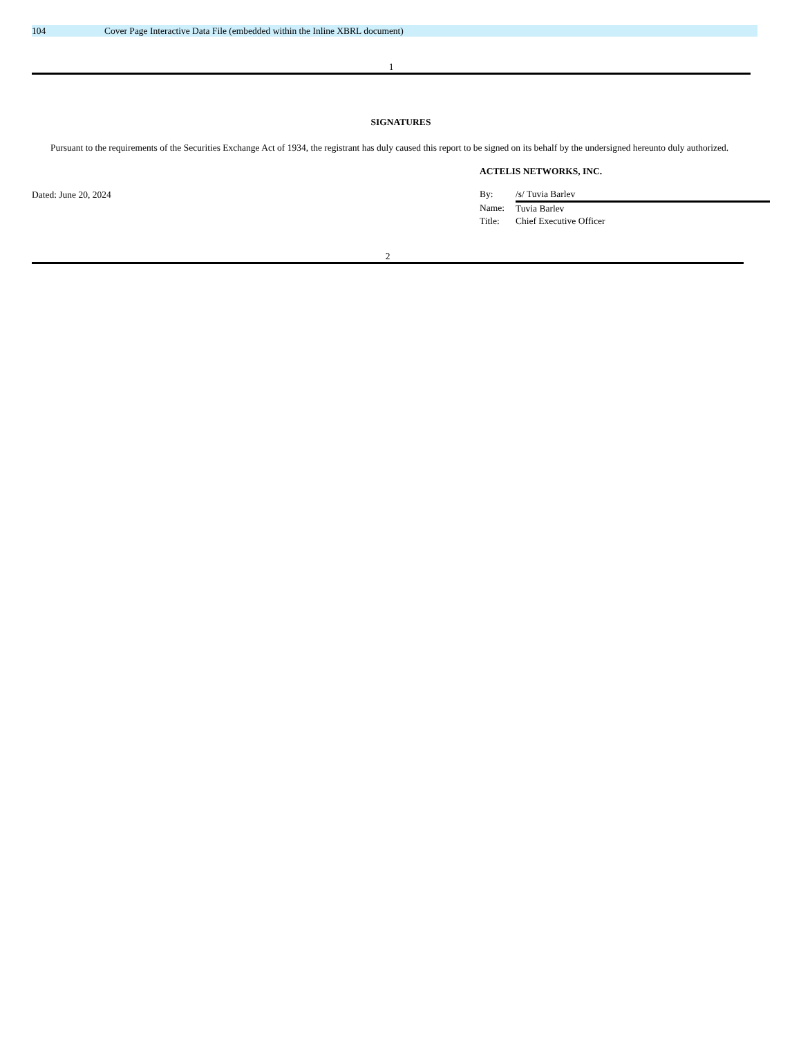104 Cover Page Interactive Data File (embedded within the Inline XBRL document)
1
SIGNATURES
Pursuant to the requirements of the Securities Exchange Act of 1934, the registrant has duly caused this report to be signed on its behalf by the undersigned hereunto duly authorized.
Dated: June 20, 2024
ACTELIS NETWORKS, INC.
| By: | /s/ Tuvia Barlev |
| Name: | Tuvia Barlev |
| Title: | Chief Executive Officer |
2